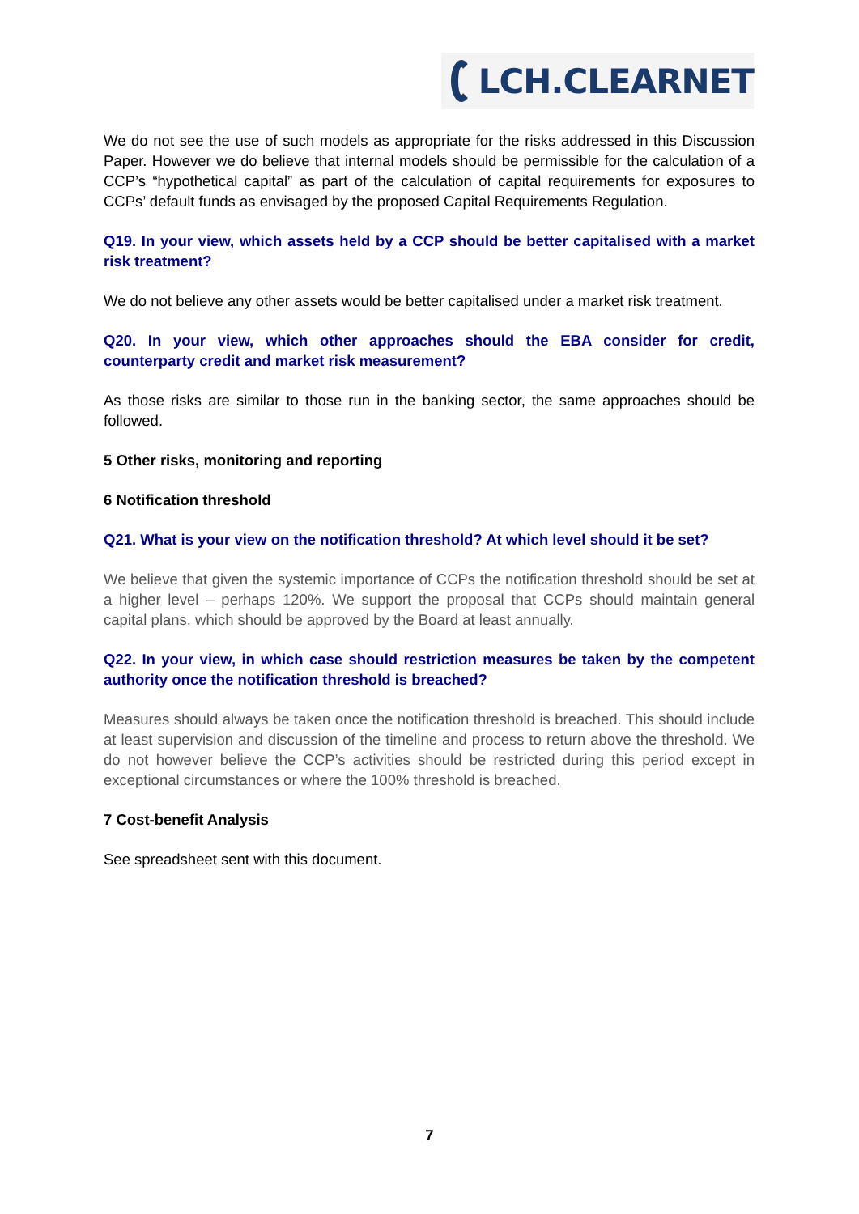LCH.CLEARNET
We do not see the use of such models as appropriate for the risks addressed in this Discussion Paper. However we do believe that internal models should be permissible for the calculation of a CCP’s “hypothetical capital” as part of the calculation of capital requirements for exposures to CCPs’ default funds as envisaged by the proposed Capital Requirements Regulation.
Q19. In your view, which assets held by a CCP should be better capitalised with a market risk treatment?
We do not believe any other assets would be better capitalised under a market risk treatment.
Q20. In your view, which other approaches should the EBA consider for credit, counterparty credit and market risk measurement?
As those risks are similar to those run in the banking sector, the same approaches should be followed.
5 Other risks, monitoring and reporting
6 Notification threshold
Q21. What is your view on the notification threshold? At which level should it be set?
We believe that given the systemic importance of CCPs the notification threshold should be set at a higher level – perhaps 120%. We support the proposal that CCPs should maintain general capital plans, which should be approved by the Board at least annually.
Q22. In your view, in which case should restriction measures be taken by the competent authority once the notification threshold is breached?
Measures should always be taken once the notification threshold is breached. This should include at least supervision and discussion of the timeline and process to return above the threshold. We do not however believe the CCP’s activities should be restricted during this period except in exceptional circumstances or where the 100% threshold is breached.
7 Cost-benefit Analysis
See spreadsheet sent with this document.
7